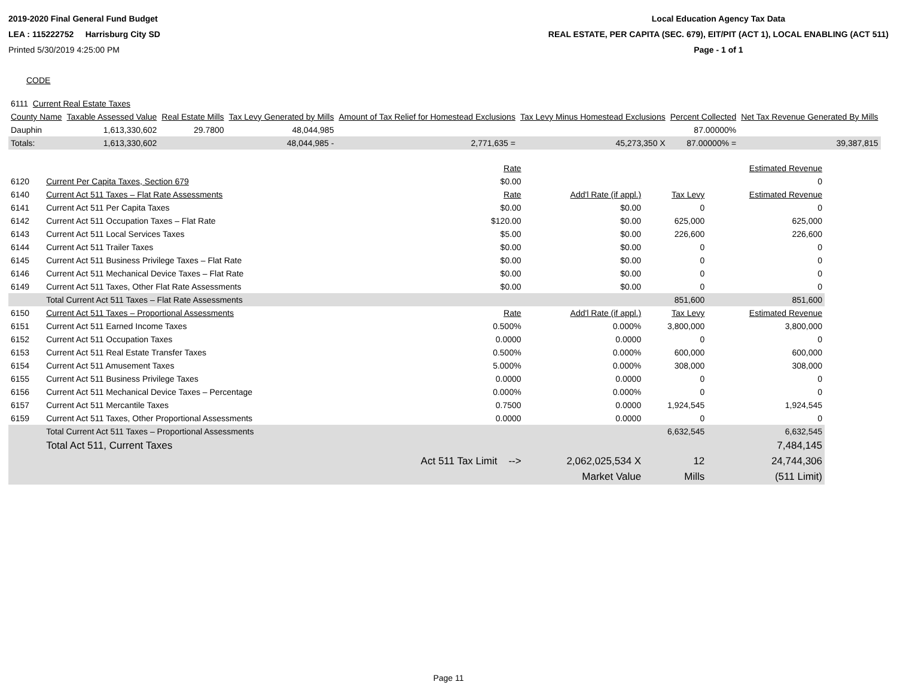2019-2020 Final General Fund Budget
LEA : 115222752 Harrisburg City SD
Printed 5/30/2019 4:25:00 PM
Local Education Agency Tax Data
REAL ESTATE, PER CAPITA (SEC. 679), EIT/PIT (ACT 1), LOCAL ENABLING (ACT 511)
Page - 1 of 1
CODE
| 6111 Current Real Estate Taxes | | | | | | | |
| County Name | Taxable Assessed Value | Real Estate Mills | Tax Levy Generated by Mills | Amount of Tax Relief for Homestead Exclusions | Tax Levy Minus Homestead Exclusions | Percent Collected | Net Tax Revenue Generated By Mills |
| Dauphin | 1,613,330,602 | 29.7800 | 48,044,985 | | | 87.00000% | |
| Totals: | 1,613,330,602 | | 48,044,985 - | 2,771,635 = | 45,273,350 X | 87.00000% = | 39,387,815 |
| | | Rate | | | Estimated Revenue |
| 6120 | Current Per Capita Taxes, Section 679 | $0.00 | | | 0 |
| 6140 | Current Act 511 Taxes – Flat Rate Assessments | Rate | Add'l Rate (if appl.) | Tax Levy | Estimated Revenue |
| 6141 | Current Act 511 Per Capita Taxes | $0.00 | $0.00 | 0 | 0 |
| 6142 | Current Act 511 Occupation Taxes – Flat Rate | $120.00 | $0.00 | 625,000 | 625,000 |
| 6143 | Current Act 511 Local Services Taxes | $5.00 | $0.00 | 226,600 | 226,600 |
| 6144 | Current Act 511 Trailer Taxes | $0.00 | $0.00 | 0 | 0 |
| 6145 | Current Act 511 Business Privilege Taxes – Flat Rate | $0.00 | $0.00 | 0 | 0 |
| 6146 | Current Act 511 Mechanical Device Taxes – Flat Rate | $0.00 | $0.00 | 0 | 0 |
| 6149 | Current Act 511 Taxes, Other Flat Rate Assessments | $0.00 | $0.00 | 0 | 0 |
| | Total Current Act 511 Taxes – Flat Rate Assessments | | | 851,600 | 851,600 |
| 6150 | Current Act 511 Taxes – Proportional Assessments | Rate | Add'l Rate (if appl.) | Tax Levy | Estimated Revenue |
| 6151 | Current Act 511 Earned Income Taxes | 0.500% | 0.000% | 3,800,000 | 3,800,000 |
| 6152 | Current Act 511 Occupation Taxes | 0.0000 | 0.0000 | 0 | 0 |
| 6153 | Current Act 511 Real Estate Transfer Taxes | 0.500% | 0.000% | 600,000 | 600,000 |
| 6154 | Current Act 511 Amusement Taxes | 5.000% | 0.000% | 308,000 | 308,000 |
| 6155 | Current Act 511 Business Privilege Taxes | 0.0000 | 0.0000 | 0 | 0 |
| 6156 | Current Act 511 Mechanical Device Taxes – Percentage | 0.000% | 0.000% | 0 | 0 |
| 6157 | Current Act 511 Mercantile Taxes | 0.7500 | 0.0000 | 1,924,545 | 1,924,545 |
| 6159 | Current Act 511 Taxes, Other Proportional Assessments | 0.0000 | 0.0000 | 0 | 0 |
| | Total Current Act 511 Taxes – Proportional Assessments | | | 6,632,545 | 6,632,545 |
| | Total Act 511, Current Taxes | | | | 7,484,145 |
| | | Act 511 Tax Limit --> | 2,062,025,534 X | 12 | 24,744,306 |
| | | | Market Value | Mills | (511 Limit) |
Page 11